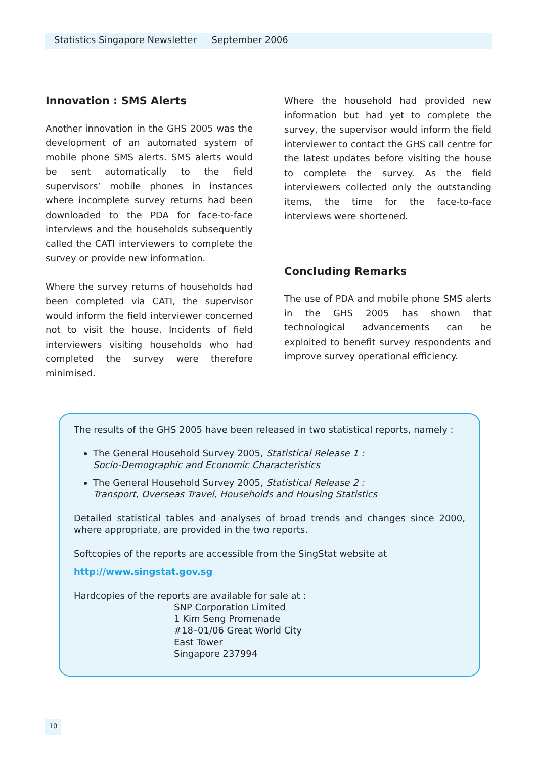Statistics Singapore Newsletter September 2006
Innovation : SMS Alerts
Another innovation in the GHS 2005 was the development of an automated system of mobile phone SMS alerts. SMS alerts would be sent automatically to the field supervisors’ mobile phones in instances where incomplete survey returns had been downloaded to the PDA for face-to-face interviews and the households subsequently called the CATI interviewers to complete the survey or provide new information.
Where the survey returns of households had been completed via CATI, the supervisor would inform the field interviewer concerned not to visit the house. Incidents of field interviewers visiting households who had completed the survey were therefore minimised.
Where the household had provided new information but had yet to complete the survey, the supervisor would inform the field interviewer to contact the GHS call centre for the latest updates before visiting the house to complete the survey. As the field interviewers collected only the outstanding items, the time for the face-to-face interviews were shortened.
Concluding Remarks
The use of PDA and mobile phone SMS alerts in the GHS 2005 has shown that technological advancements can be exploited to benefit survey respondents and improve survey operational efficiency.
The results of the GHS 2005 have been released in two statistical reports, namely :
The General Household Survey 2005, Statistical Release 1 :
Socio-Demographic and Economic Characteristics
The General Household Survey 2005, Statistical Release 2 :
Transport, Overseas Travel, Households and Housing Statistics
Detailed statistical tables and analyses of broad trends and changes since 2000, where appropriate, are provided in the two reports.
Softcopies of the reports are accessible from the SingStat website at
http://www.singstat.gov.sg
Hardcopies of the reports are available for sale at :
SNP Corporation Limited
1 Kim Seng Promenade
#18–01/06 Great World City
East Tower
Singapore 237994
10